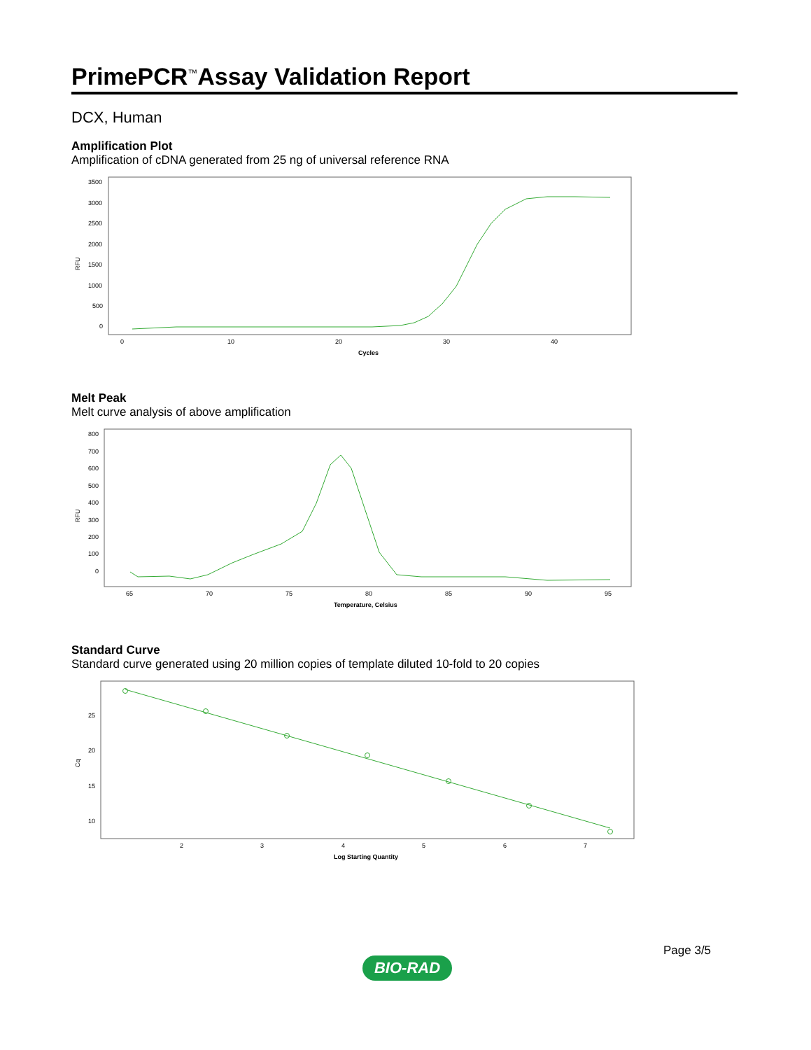PrimePCR<sup>™</sup>Assay Validation Report
DCX, Human
Amplification Plot
Amplification of cDNA generated from 25 ng of universal reference RNA
RFU
3500
3000
2500
2000
1500
1000
500
0
0
10
20
30
40
Cycles
Melt Peak
Melt curve analysis of above amplification
RFU
800
700
600
500
400
300
200
100
0
65
70
75
80
85
90
95
Temperature, Celsius
Standard Curve
Standard curve generated using 20 million copies of template diluted 10-fold to 20 copies
Cq
25
20
15
10
2
3
4
5
6
7
Log Starting Quantity
Page 3/5
BIO-RAD